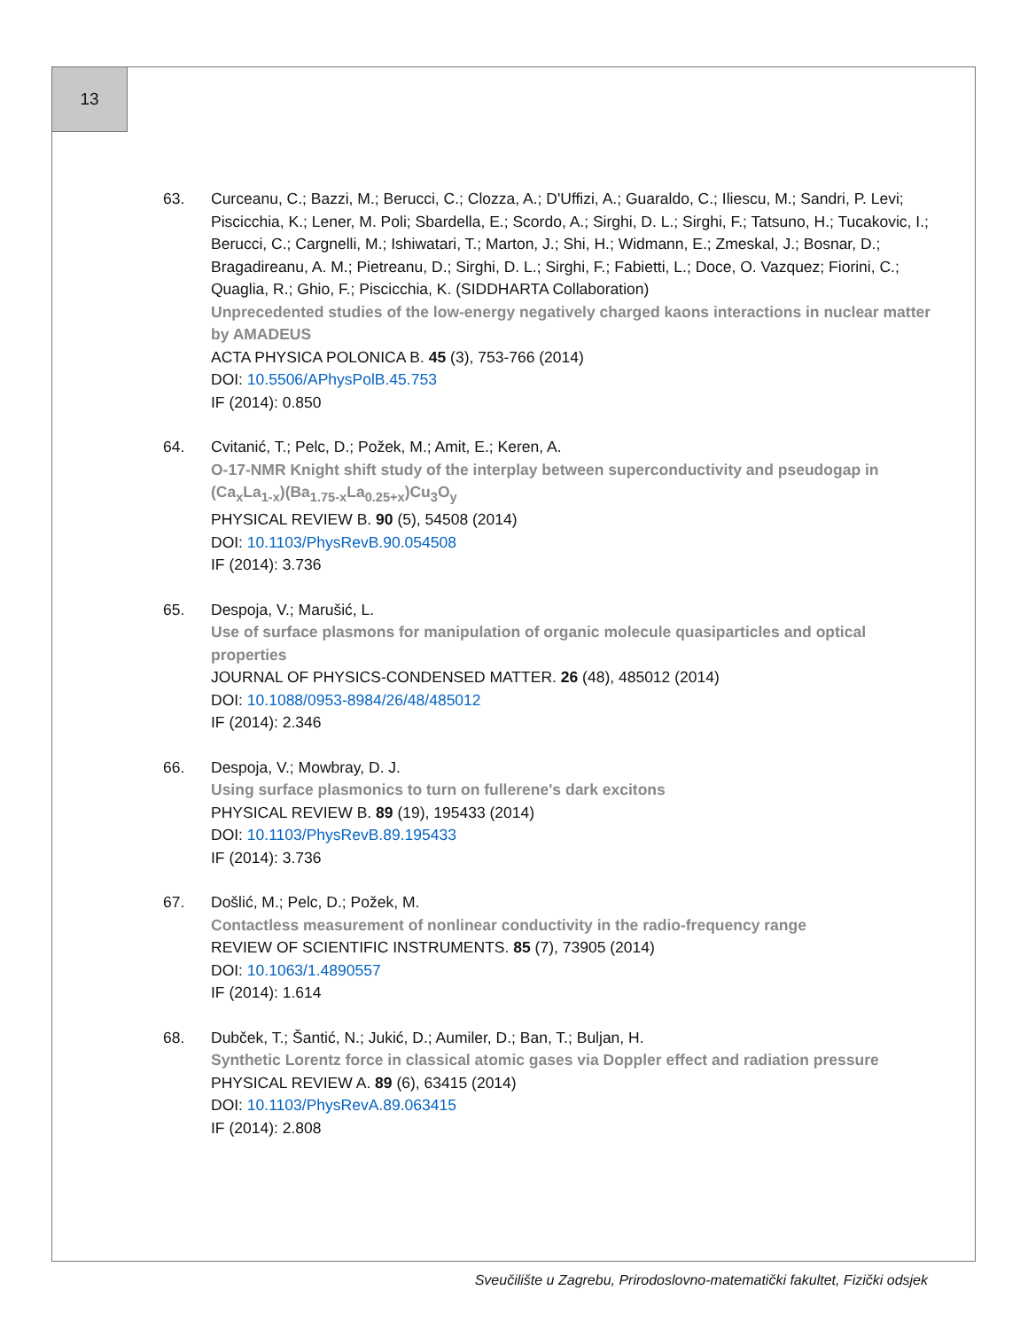13
63. Curceanu, C.; Bazzi, M.; Berucci, C.; Clozza, A.; D'Uffizi, A.; Guaraldo, C.; Iliescu, M.; Sandri, P. Levi; Piscicchia, K.; Lener, M. Poli; Sbardella, E.; Scordo, A.; Sirghi, D. L.; Sirghi, F.; Tatsuno, H.; Tucakovic, I.; Berucci, C.; Cargnelli, M.; Ishiwatari, T.; Marton, J.; Shi, H.; Widmann, E.; Zmeskal, J.; Bosnar, D.; Bragadireanu, A. M.; Pietreanu, D.; Sirghi, D. L.; Sirghi, F.; Fabietti, L.; Doce, O. Vazquez; Fiorini, C.; Quaglia, R.; Ghio, F.; Piscicchia, K. (SIDDHARTA Collaboration)
Unprecedented studies of the low-energy negatively charged kaons interactions in nuclear matter by AMADEUS
ACTA PHYSICA POLONICA B. 45 (3), 753-766 (2014)
DOI: 10.5506/APhysPolB.45.753
IF (2014): 0.850
64. Cvitanić, T.; Pelc, D.; Požek, M.; Amit, E.; Keren, A.
O-17-NMR Knight shift study of the interplay between superconductivity and pseudogap in (Ca<sub>x</sub>La<sub>1-x</sub>)(Ba<sub>1.75-x</sub>La<sub>0.25+x</sub>)Cu<sub>3</sub>O<sub>y</sub>
PHYSICAL REVIEW B. 90 (5), 54508 (2014)
DOI: 10.1103/PhysRevB.90.054508
IF (2014): 3.736
65. Despoja, V.; Marušić, L.
Use of surface plasmons for manipulation of organic molecule quasiparticles and optical properties
JOURNAL OF PHYSICS-CONDENSED MATTER. 26 (48), 485012 (2014)
DOI: 10.1088/0953-8984/26/48/485012
IF (2014): 2.346
66. Despoja, V.; Mowbray, D. J.
Using surface plasmonics to turn on fullerene's dark excitons
PHYSICAL REVIEW B. 89 (19), 195433 (2014)
DOI: 10.1103/PhysRevB.89.195433
IF (2014): 3.736
67. Došlić, M.; Pelc, D.; Požek, M.
Contactless measurement of nonlinear conductivity in the radio-frequency range
REVIEW OF SCIENTIFIC INSTRUMENTS. 85 (7), 73905 (2014)
DOI: 10.1063/1.4890557
IF (2014): 1.614
68. Dubček, T.; Šantić, N.; Jukić, D.; Aumiler, D.; Ban, T.; Buljan, H.
Synthetic Lorentz force in classical atomic gases via Doppler effect and radiation pressure
PHYSICAL REVIEW A. 89 (6), 63415 (2014)
DOI: 10.1103/PhysRevA.89.063415
IF (2014): 2.808
Sveučilište u Zagrebu, Prirodoslovno-matematički fakultet, Fizički odsjek